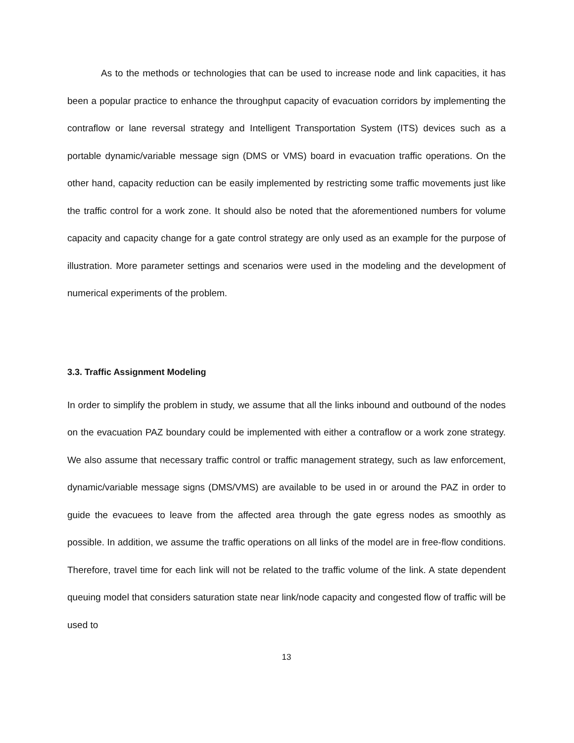As to the methods or technologies that can be used to increase node and link capacities, it has been a popular practice to enhance the throughput capacity of evacuation corridors by implementing the contraflow or lane reversal strategy and Intelligent Transportation System (ITS) devices such as a portable dynamic/variable message sign (DMS or VMS) board in evacuation traffic operations. On the other hand, capacity reduction can be easily implemented by restricting some traffic movements just like the traffic control for a work zone. It should also be noted that the aforementioned numbers for volume capacity and capacity change for a gate control strategy are only used as an example for the purpose of illustration. More parameter settings and scenarios were used in the modeling and the development of numerical experiments of the problem.
3.3. Traffic Assignment Modeling
In order to simplify the problem in study, we assume that all the links inbound and outbound of the nodes on the evacuation PAZ boundary could be implemented with either a contraflow or a work zone strategy. We also assume that necessary traffic control or traffic management strategy, such as law enforcement, dynamic/variable message signs (DMS/VMS) are available to be used in or around the PAZ in order to guide the evacuees to leave from the affected area through the gate egress nodes as smoothly as possible. In addition, we assume the traffic operations on all links of the model are in free-flow conditions. Therefore, travel time for each link will not be related to the traffic volume of the link. A state dependent queuing model that considers saturation state near link/node capacity and congested flow of traffic will be used to
13